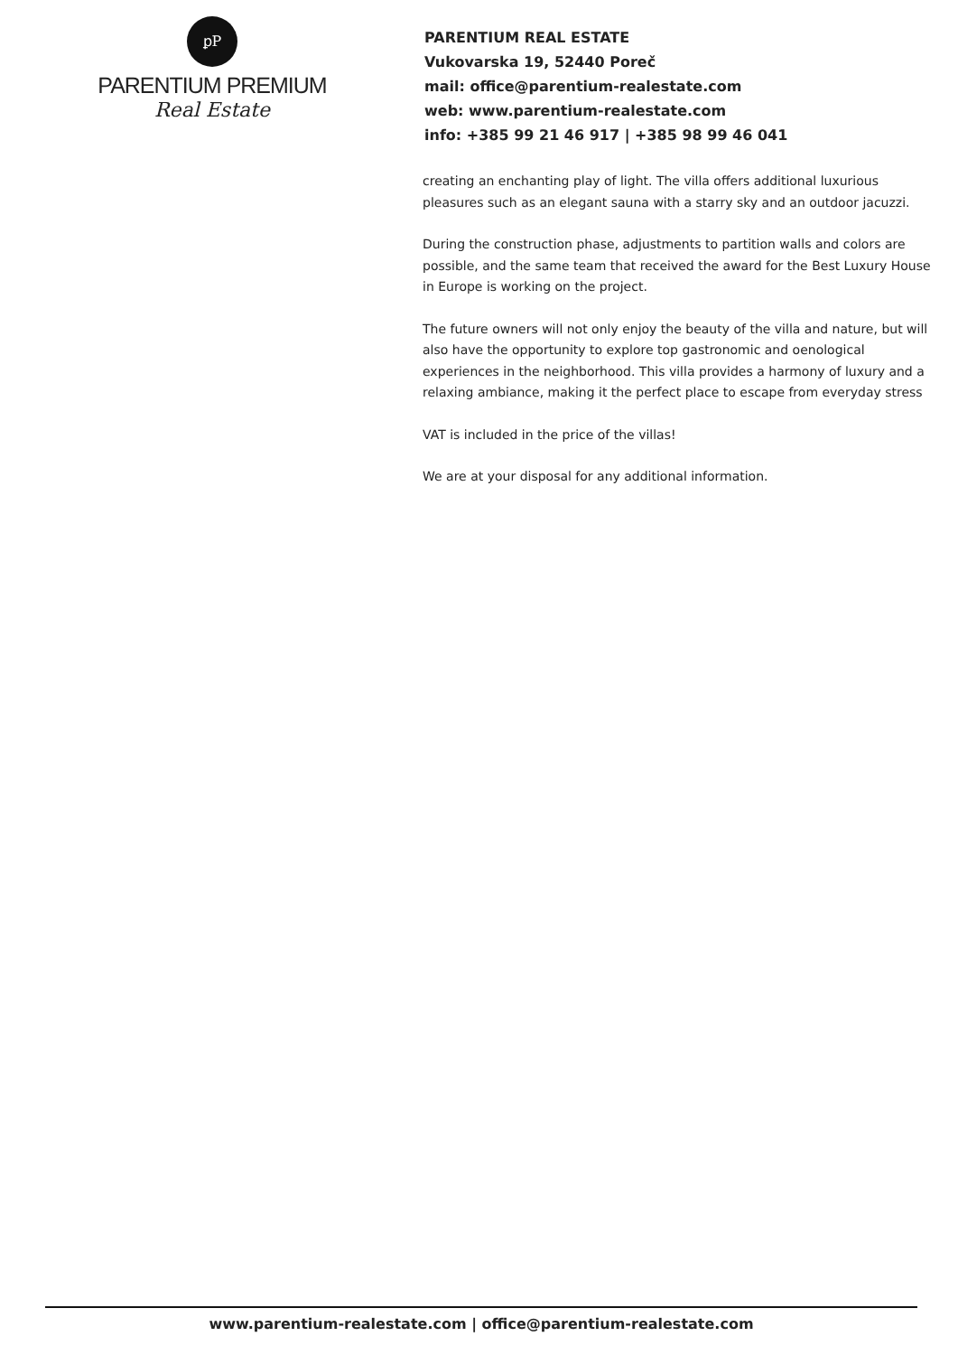ꝑP
PARENTIUM PREMIUM
Real Estate
PARENTIUM REAL ESTATE
Vukovarska 19, 52440 Poreč
mail: office@parentium-realestate.com
web: www.parentium-realestate.com
info: +385 99 21 46 917 | +385 98 99 46 041
creating an enchanting play of light. The villa offers additional luxurious pleasures such as an elegant sauna with a starry sky and an outdoor jacuzzi.
During the construction phase, adjustments to partition walls and colors are possible, and the same team that received the award for the Best Luxury House in Europe is working on the project.
The future owners will not only enjoy the beauty of the villa and nature, but will also have the opportunity to explore top gastronomic and oenological experiences in the neighborhood. This villa provides a harmony of luxury and a relaxing ambiance, making it the perfect place to escape from everyday stress
VAT is included in the price of the villas!
We are at your disposal for any additional information.
www.parentium-realestate.com | office@parentium-realestate.com